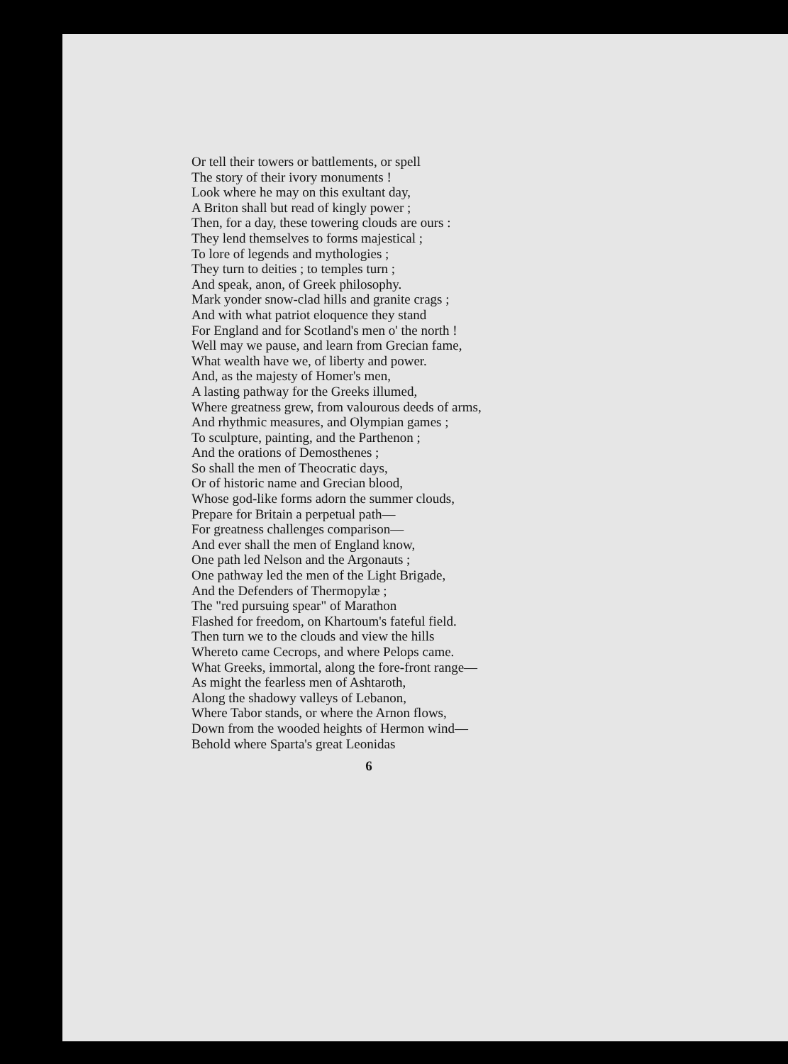Or tell their towers or battlements, or spell
The story of their ivory monuments !
Look where he may on this exultant day,
A Briton shall but read of kingly power ;
Then, for a day, these towering clouds are ours :
They lend themselves to forms majestical ;
To lore of legends and mythologies ;
They turn to deities ; to temples turn ;
And speak, anon, of Greek philosophy.
Mark yonder snow-clad hills and granite crags ;
And with what patriot eloquence they stand
For England and for Scotland's men o' the north !
Well may we pause, and learn from Grecian fame,
What wealth have we, of liberty and power.
And, as the majesty of Homer's men,
A lasting pathway for the Greeks illumed,
Where greatness grew, from valourous deeds of arms,
And rhythmic measures, and Olympian games ;
To sculpture, painting, and the Parthenon ;
And the orations of Demosthenes ;
So shall the men of Theocratic days,
Or of historic name and Grecian blood,
Whose god-like forms adorn the summer clouds,
Prepare for Britain a perpetual path—
For greatness challenges comparison—
And ever shall the men of England know,
One path led Nelson and the Argonauts ;
One pathway led the men of the Light Brigade,
And the Defenders of Thermopylæ ;
The "red pursuing spear" of Marathon
Flashed for freedom, on Khartoum's fateful field.
Then turn we to the clouds and view the hills
Whereto came Cecrops, and where Pelops came.
What Greeks, immortal, along the fore-front range—
As might the fearless men of Ashtaroth,
Along the shadowy valleys of Lebanon,
Where Tabor stands, or where the Arnon flows,
Down from the wooded heights of Hermon wind—
Behold where Sparta's great Leonidas
6